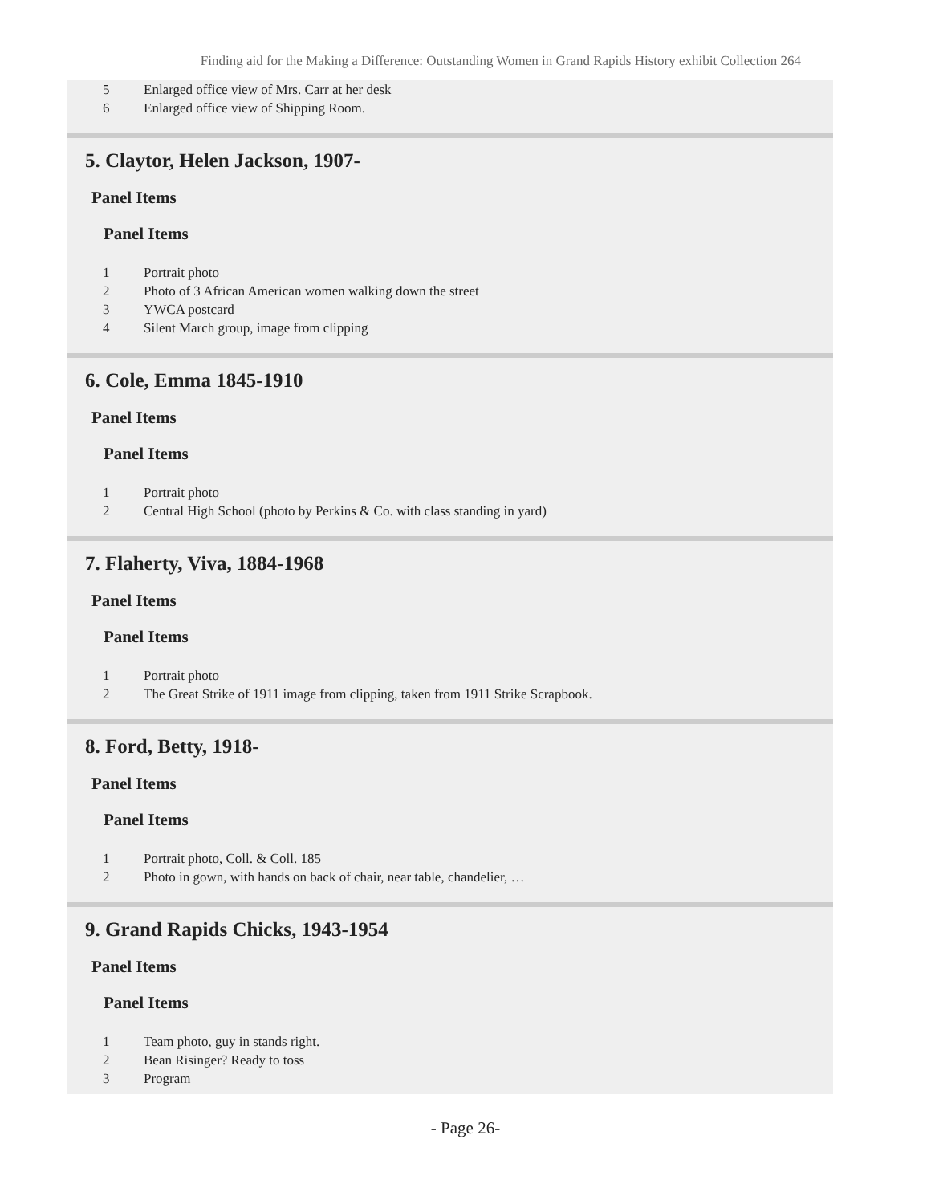Finding aid for the Making a Difference: Outstanding Women in Grand Rapids History exhibit Collection 264
| 5 | Enlarged office view of Mrs. Carr at her desk |
| 6 | Enlarged office view of Shipping Room. |
5. Claytor, Helen Jackson, 1907-
Panel Items
Panel Items
| 1 | Portrait photo |
| 2 | Photo of 3 African American women walking down the street |
| 3 | YWCA postcard |
| 4 | Silent March group, image from clipping |
6. Cole, Emma 1845-1910
Panel Items
Panel Items
| 1 | Portrait photo |
| 2 | Central High School (photo by Perkins & Co. with class standing in yard) |
7. Flaherty, Viva, 1884-1968
Panel Items
Panel Items
| 1 | Portrait photo |
| 2 | The Great Strike of 1911 image from clipping, taken from 1911 Strike Scrapbook. |
8. Ford, Betty, 1918-
Panel Items
Panel Items
| 1 | Portrait photo, Coll. & Coll. 185 |
| 2 | Photo in gown, with hands on back of chair, near table, chandelier, … |
9. Grand Rapids Chicks, 1943-1954
Panel Items
Panel Items
| 1 | Team photo, guy in stands right. |
| 2 | Bean Risinger? Ready to toss |
| 3 | Program |
- Page 26-